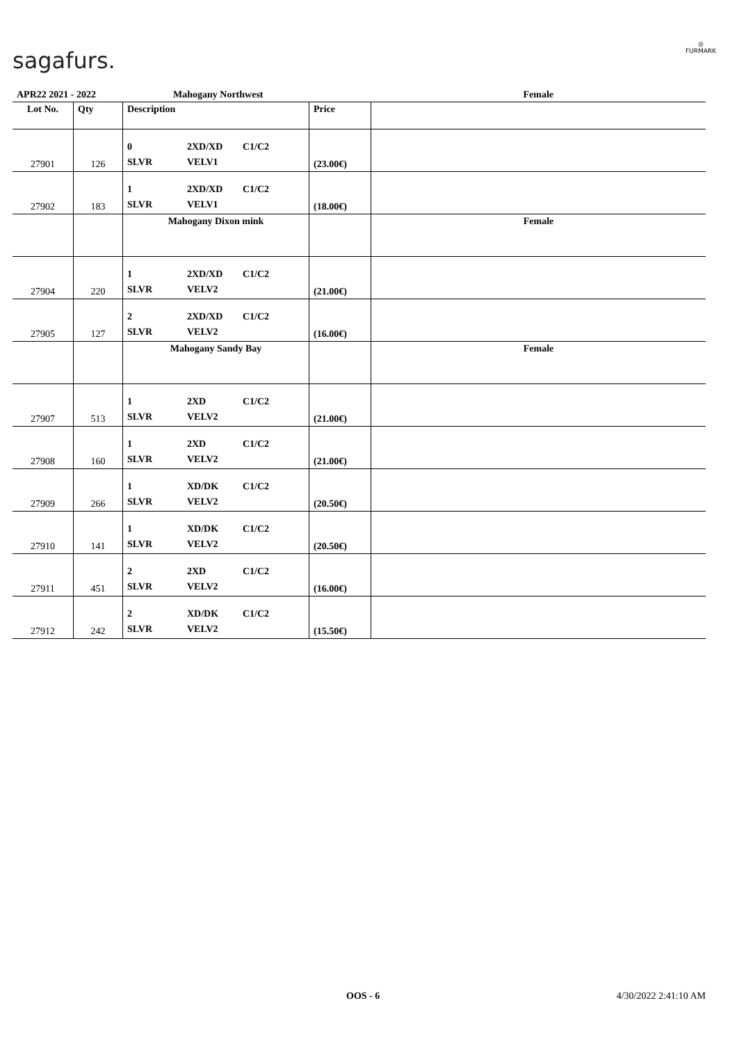sagafurs.
◎
FURMARK
| APR22 2021 - 2022 | | Mahogany Northwest | | Female |
| Lot No. | Qty | Description | Price | |
| 27901 | 126 | 0 2XD/XD C1/C2 SLVR VELV1 | (23.00€) | |
| 27902 | 183 | 1 2XD/XD C1/C2 SLVR VELV1 | (18.00€) | |
| | | Mahogany Dixon mink | | Female |
| 27904 | 220 | 1 2XD/XD C1/C2 SLVR VELV2 | (21.00€) | |
| 27905 | 127 | 2 2XD/XD C1/C2 SLVR VELV2 | (16.00€) | |
| | | Mahogany Sandy Bay | | Female |
| 27907 | 513 | 1 2XD C1/C2 SLVR VELV2 | (21.00€) | |
| 27908 | 160 | 1 2XD C1/C2 SLVR VELV2 | (21.00€) | |
| 27909 | 266 | 1 XD/DK C1/C2 SLVR VELV2 | (20.50€) | |
| 27910 | 141 | 1 XD/DK C1/C2 SLVR VELV2 | (20.50€) | |
| 27911 | 451 | 2 2XD C1/C2 SLVR VELV2 | (16.00€) | |
| 27912 | 242 | 2 XD/DK C1/C2 SLVR VELV2 | (15.50€) | |
OOS - 6 4/30/2022 2:41:10 AM